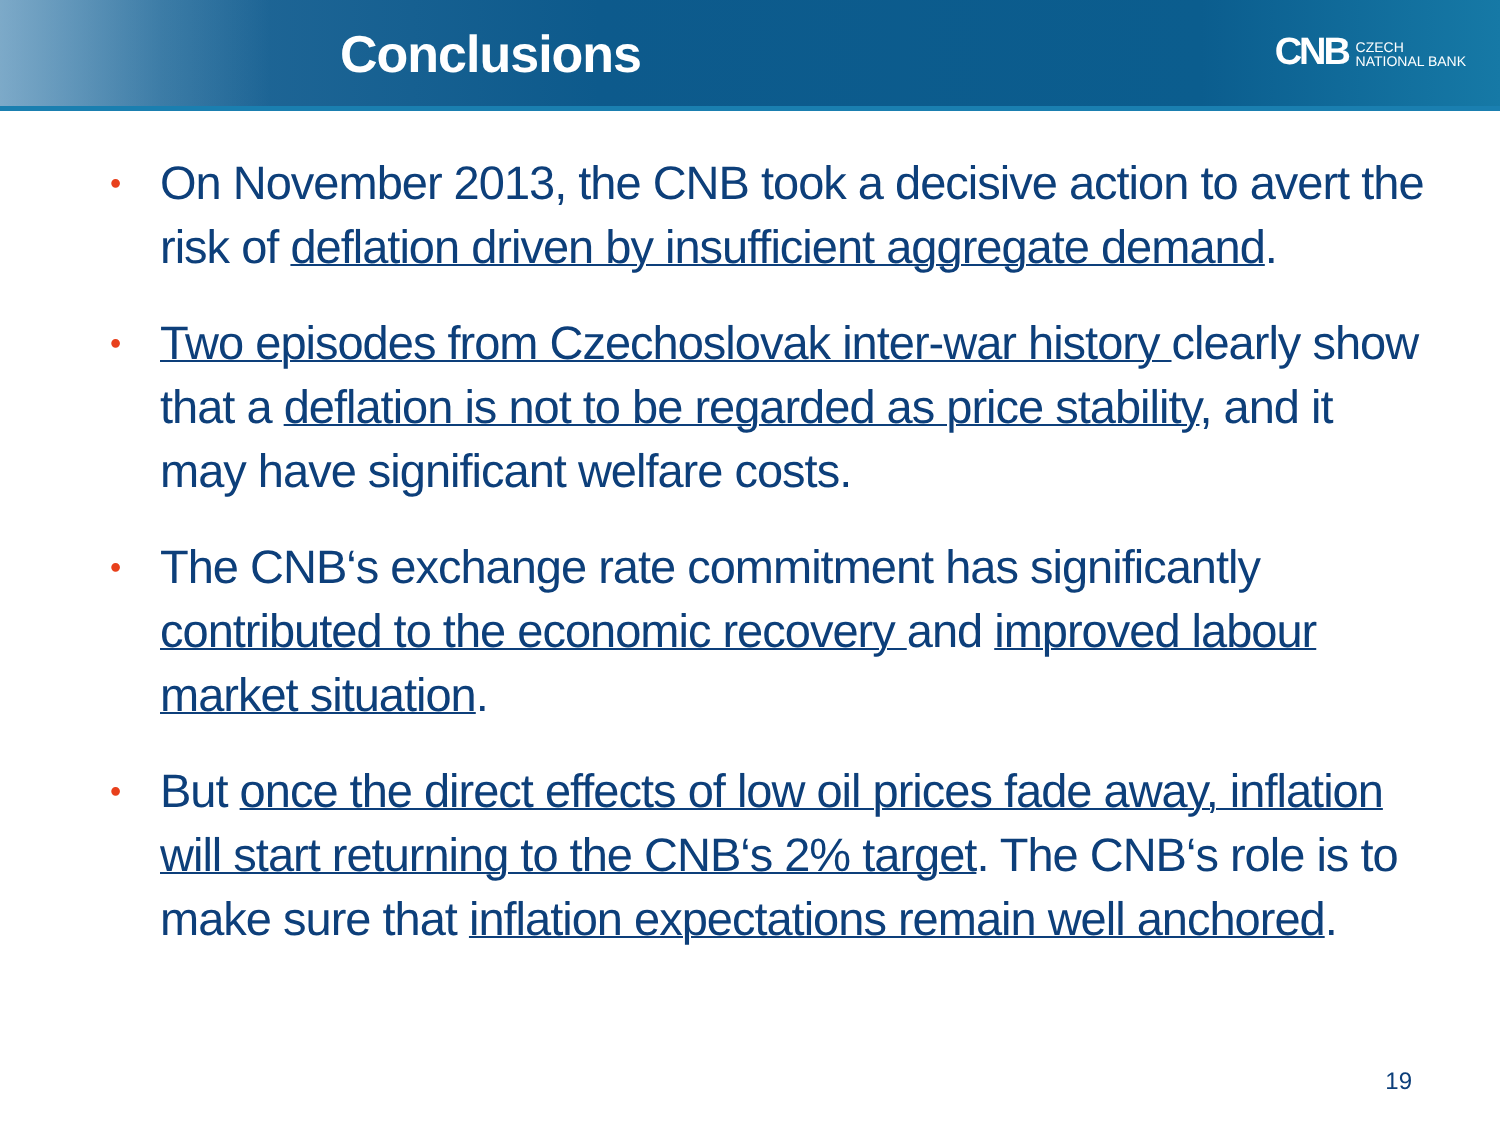Conclusions
CNB CZECH
NATIONAL BANK
• On November 2013, the CNB took a decisive action to avert the risk of deflation driven by insufficient aggregate demand.
• Two episodes from Czechoslovak inter-war history clearly show that a deflation is not to be regarded as price stability, and it may have significant welfare costs.
• The CNB‘s exchange rate commitment has significantly contributed to the economic recovery and improved labour market situation.
• But once the direct effects of low oil prices fade away, inflation will start returning to the CNB‘s 2% target. The CNB‘s role is to make sure that inflation expectations remain well anchored.
19